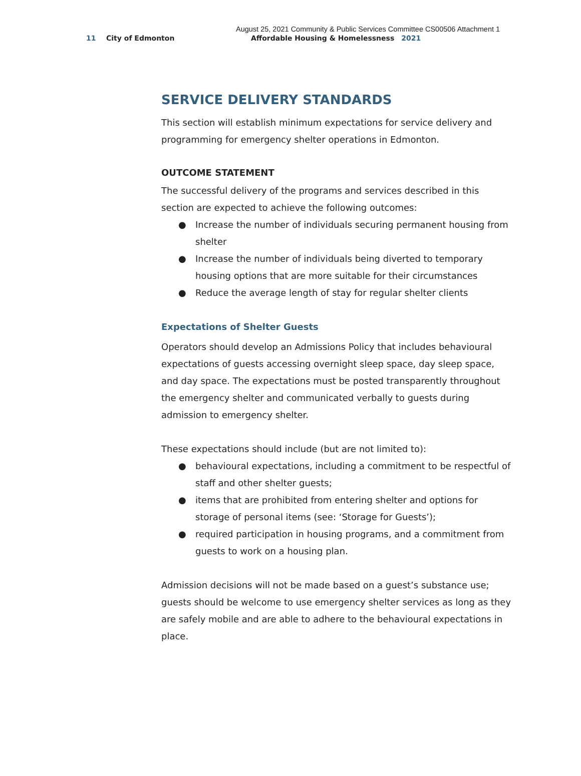August 25, 2021 Community & Public Services Committee CS00506 Attachment 1
11 City of Edmonton Affordable Housing & Homelessness 2021
SERVICE DELIVERY STANDARDS
This section will establish minimum expectations for service delivery and programming for emergency shelter operations in Edmonton.
OUTCOME STATEMENT
The successful delivery of the programs and services described in this section are expected to achieve the following outcomes:
● Increase the number of individuals securing permanent housing from shelter
● Increase the number of individuals being diverted to temporary housing options that are more suitable for their circumstances
● Reduce the average length of stay for regular shelter clients
Expectations of Shelter Guests
Operators should develop an Admissions Policy that includes behavioural expectations of guests accessing overnight sleep space, day sleep space, and day space. The expectations must be posted transparently throughout the emergency shelter and communicated verbally to guests during admission to emergency shelter.
These expectations should include (but are not limited to):
● behavioural expectations, including a commitment to be respectful of staff and other shelter guests;
● items that are prohibited from entering shelter and options for storage of personal items (see: ‘Storage for Guests’);
● required participation in housing programs, and a commitment from guests to work on a housing plan.
Admission decisions will not be made based on a guest’s substance use; guests should be welcome to use emergency shelter services as long as they are safely mobile and are able to adhere to the behavioural expectations in place.